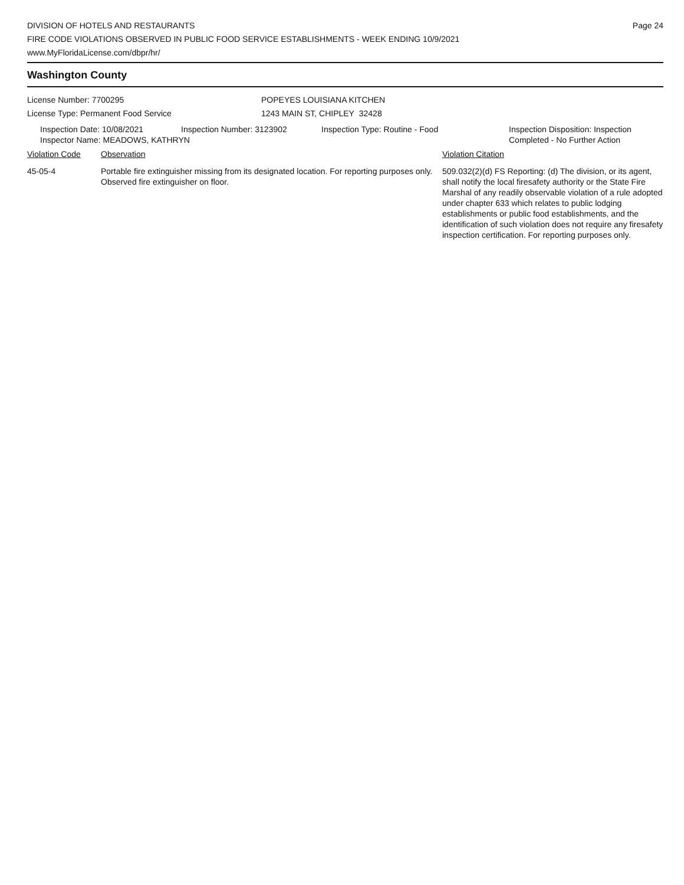DIVISION OF HOTELS AND RESTAURANTS
FIRE CODE VIOLATIONS OBSERVED IN PUBLIC FOOD SERVICE ESTABLISHMENTS - WEEK ENDING 10/9/2021
www.MyFloridaLicense.com/dbpr/hr/
Page 24
Washington County
License Number: 7700295
License Type: Permanent Food Service
POPEYES LOUISIANA KITCHEN
1243 MAIN ST, CHIPLEY 32428
Inspection Date: 10/08/2021 Inspection Number: 3123902 Inspection Type: Routine - Food Inspection Disposition: Inspection
Completed - No Further Action
Inspector Name: MEADOWS, KATHRYN
Violation Code Observation Violation Citation
45-05-4 Portable fire extinguisher missing from its designated location. For reporting purposes only. Observed fire extinguisher on floor.
509.032(2)(d) FS Reporting: (d) The division, or its agent, shall notify the local firesafety authority or the State Fire Marshal of any readily observable violation of a rule adopted under chapter 633 which relates to public lodging establishments or public food establishments, and the identification of such violation does not require any firesafety inspection certification. For reporting purposes only.